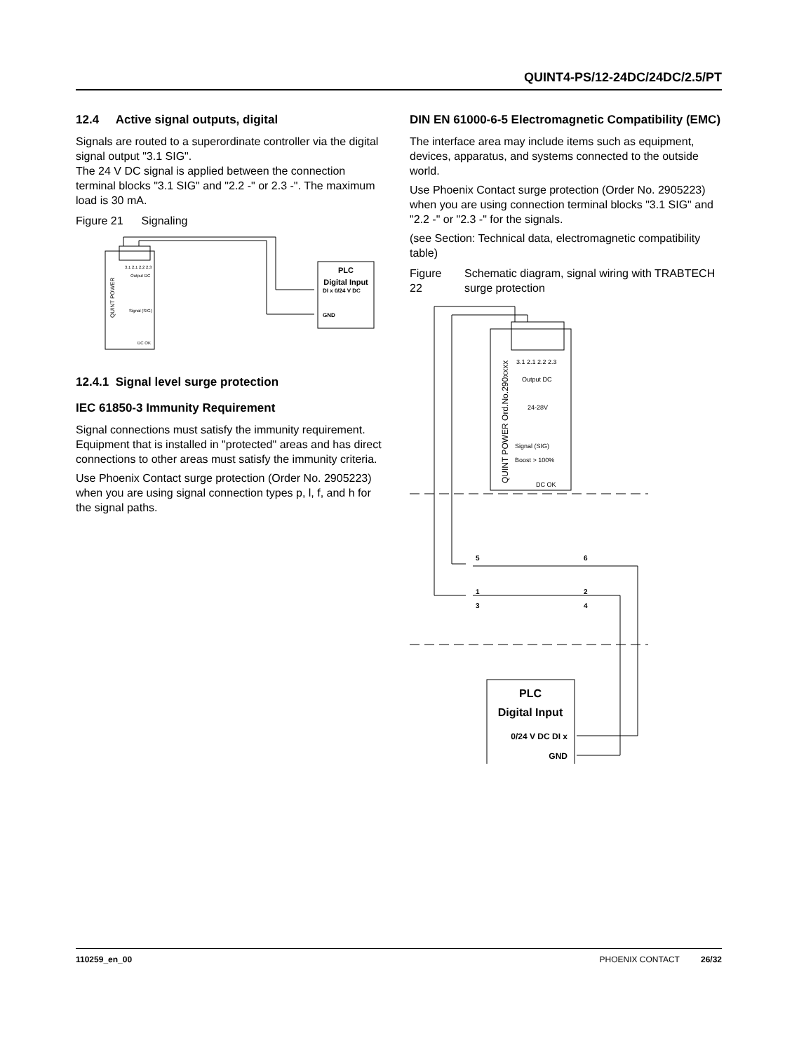QUINT4-PS/12-24DC/24DC/2.5/PT
12.4 Active signal outputs, digital
Signals are routed to a superordinate controller via the digital signal output "3.1 SIG".
The 24 V DC signal is applied between the connection terminal blocks "3.1 SIG" and "2.2 -" or 2.3 -". The maximum load is 30 mA.
Figure 21 Signaling
QUINT POWER
3.1 2.1 2.2 2.3
Output DC
Signal (SIG)
DC OK
PLC
Digital Input
DI x 0/24 V DC
GND
12.4.1 Signal level surge protection
IEC 61850-3 Immunity Requirement
Signal connections must satisfy the immunity requirement. Equipment that is installed in "protected" areas and has direct connections to other areas must satisfy the immunity criteria.
Use Phoenix Contact surge protection (Order No. 2905223) when you are using signal connection types p, l, f, and h for the signal paths.
DIN EN 61000-6-5 Electromagnetic Compatibility (EMC)
The interface area may include items such as equipment, devices, apparatus, and systems connected to the outside world.
Use Phoenix Contact surge protection (Order No. 2905223) when you are using connection terminal blocks "3.1 SIG" and "2.2 -" or "2.3 -" for the signals.
(see Section: Technical data, electromagnetic compatibility table)
Figure 22 Schematic diagram, signal wiring with TRABTECH surge protection
QUINT POWER Ord.No.290xxxx
3.1 2.1 2.2 2.3
Output DC
24-28V
Signal (SIG)
Boost > 100%
DC OK
5
6
1
2
3
4
PLC
Digital Input
0/24 V DC DI x
GND
110259_en_00 PHOENIX CONTACT 26/32